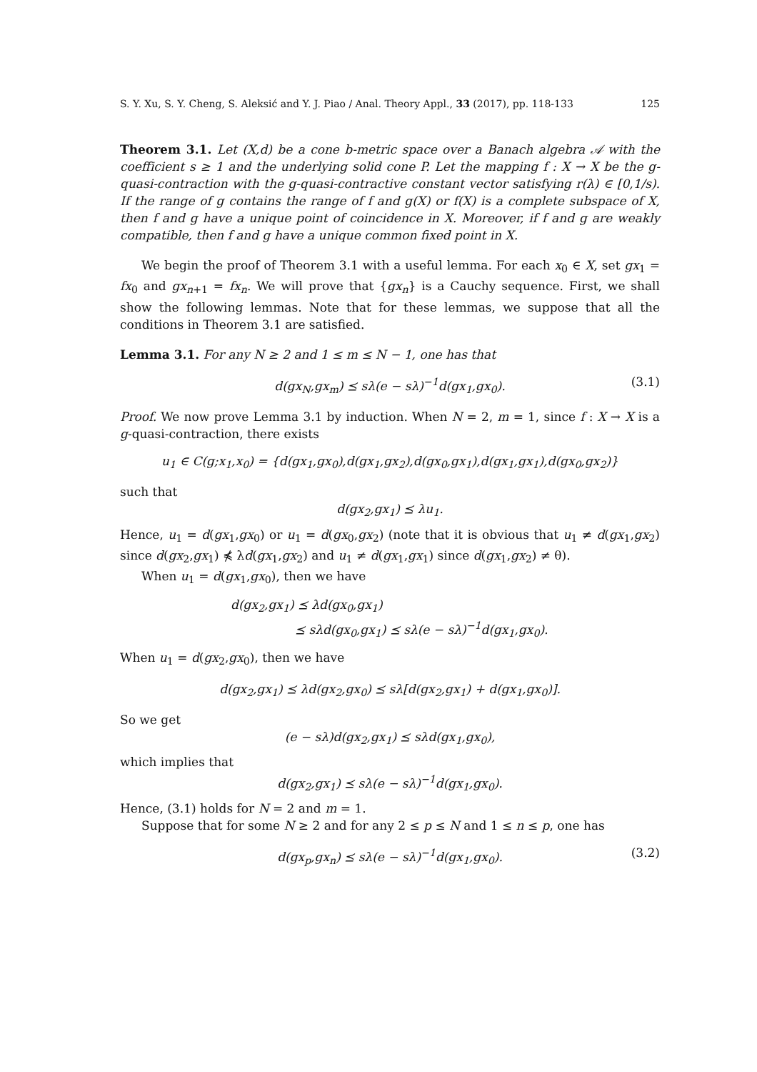S. Y. Xu, S. Y. Cheng, S. Aleksić and Y. J. Piao / Anal. Theory Appl., 33 (2017), pp. 118-133 125
Theorem 3.1. Let (X,d) be a cone b-metric space over a Banach algebra 𝒜 with the coefficient s ≥ 1 and the underlying solid cone P. Let the mapping f : X → X be the g-quasi-contraction with the g-quasi-contractive constant vector satisfying r(λ) ∈ [0,1/s). If the range of g contains the range of f and g(X) or f(X) is a complete subspace of X, then f and g have a unique point of coincidence in X. Moreover, if f and g are weakly compatible, then f and g have a unique common fixed point in X.
We begin the proof of Theorem 3.1 with a useful lemma. For each x<sub>0</sub> ∈ X, set gx<sub>1</sub> = fx<sub>0</sub> and gx<sub>n+1</sub> = fx<sub>n</sub>. We will prove that {gx<sub>n</sub>} is a Cauchy sequence. First, we shall show the following lemmas. Note that for these lemmas, we suppose that all the conditions in Theorem 3.1 are satisfied.
Lemma 3.1. For any N ≥ 2 and 1 ≤ m ≤ N − 1, one has that
d(gx<sub>N</sub>,gx<sub>m</sub>) ⪯ sλ(e − sλ)<sup>−1</sup>d(gx<sub>1</sub>,gx<sub>0</sub>). (3.1)
Proof. We now prove Lemma 3.1 by induction. When N = 2, m = 1, since f : X → X is a g-quasi-contraction, there exists
u<sub>1</sub> ∈ C(g;x<sub>1</sub>,x<sub>0</sub>) = {d(gx<sub>1</sub>,gx<sub>0</sub>),d(gx<sub>1</sub>,gx<sub>2</sub>),d(gx<sub>0</sub>,gx<sub>1</sub>),d(gx<sub>1</sub>,gx<sub>1</sub>),d(gx<sub>0</sub>,gx<sub>2</sub>)}
such that
d(gx<sub>2</sub>,gx<sub>1</sub>) ⪯ λu<sub>1</sub>.
Hence, u<sub>1</sub> = d(gx<sub>1</sub>,gx<sub>0</sub>) or u<sub>1</sub> = d(gx<sub>0</sub>,gx<sub>2</sub>) (note that it is obvious that u<sub>1</sub> ≠ d(gx<sub>1</sub>,gx<sub>2</sub>) since d(gx<sub>2</sub>,gx<sub>1</sub>) ⋠ λd(gx<sub>1</sub>,gx<sub>2</sub>) and u<sub>1</sub> ≠ d(gx<sub>1</sub>,gx<sub>1</sub>) since d(gx<sub>1</sub>,gx<sub>2</sub>) ≠ θ).
When u<sub>1</sub> = d(gx<sub>1</sub>,gx<sub>0</sub>), then we have
d(gx<sub>2</sub>,gx<sub>1</sub>) ⪯ λd(gx<sub>0</sub>,gx<sub>1</sub>)
⪯ sλd(gx<sub>0</sub>,gx<sub>1</sub>) ⪯ sλ(e − sλ)<sup>−1</sup>d(gx<sub>1</sub>,gx<sub>0</sub>).
When u<sub>1</sub> = d(gx<sub>2</sub>,gx<sub>0</sub>), then we have
d(gx<sub>2</sub>,gx<sub>1</sub>) ⪯ λd(gx<sub>2</sub>,gx<sub>0</sub>) ⪯ sλ[d(gx<sub>2</sub>,gx<sub>1</sub>) + d(gx<sub>1</sub>,gx<sub>0</sub>)].
So we get
(e − sλ)d(gx<sub>2</sub>,gx<sub>1</sub>) ⪯ sλd(gx<sub>1</sub>,gx<sub>0</sub>),
which implies that
d(gx<sub>2</sub>,gx<sub>1</sub>) ⪯ sλ(e − sλ)<sup>−1</sup>d(gx<sub>1</sub>,gx<sub>0</sub>).
Hence, (3.1) holds for N = 2 and m = 1.
Suppose that for some N ≥ 2 and for any 2 ≤ p ≤ N and 1 ≤ n ≤ p, one has
d(gx<sub>p</sub>,gx<sub>n</sub>) ⪯ sλ(e − sλ)<sup>−1</sup>d(gx<sub>1</sub>,gx<sub>0</sub>). (3.2)